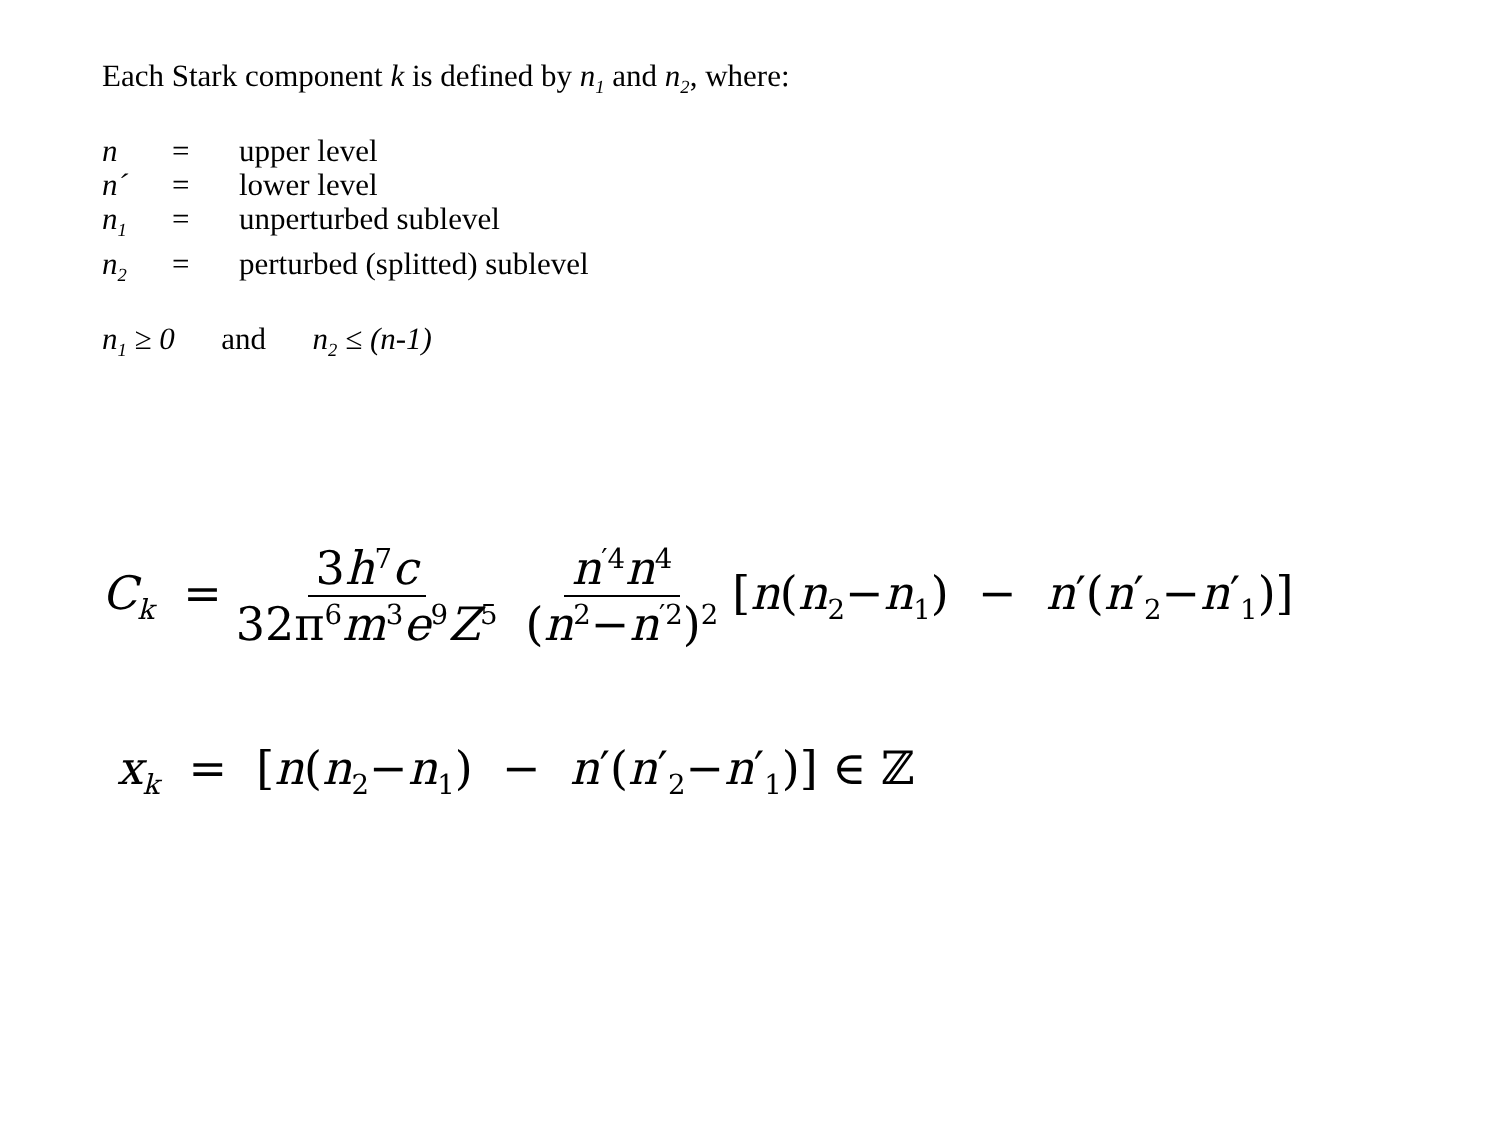Each Stark component k is defined by n<sub>1</sub> and n<sub>2</sub>, where:
| n | = | upper level |
| n´ | = | lower level |
| n<sub>1</sub> | = | unperturbed sublevel |
| n<sub>2</sub> | = | perturbed (splitted) sublevel |
n<sub>1</sub> ≥ 0 and n<sub>2</sub> ≤ (n-1)
C<sub>k</sub> = 3h<sup>7</sup>c 32π<sup>6</sup>m<sup>3</sup>e<sup>9</sup>Z<sup>5</sup> n<sup>′4</sup>n<sup>4</sup> (n<sup>2</sup>−n<sup>′2</sup>)<sup>2</sup> [n(n<sub>2</sub>−n<sub>1</sub>) − n′(n′<sub>2</sub>−n′<sub>1</sub>)]
x<sub>k</sub> = [n(n<sub>2</sub>−n<sub>1</sub>) − n′(n′<sub>2</sub>−n′<sub>1</sub>)] ∈ ℤ